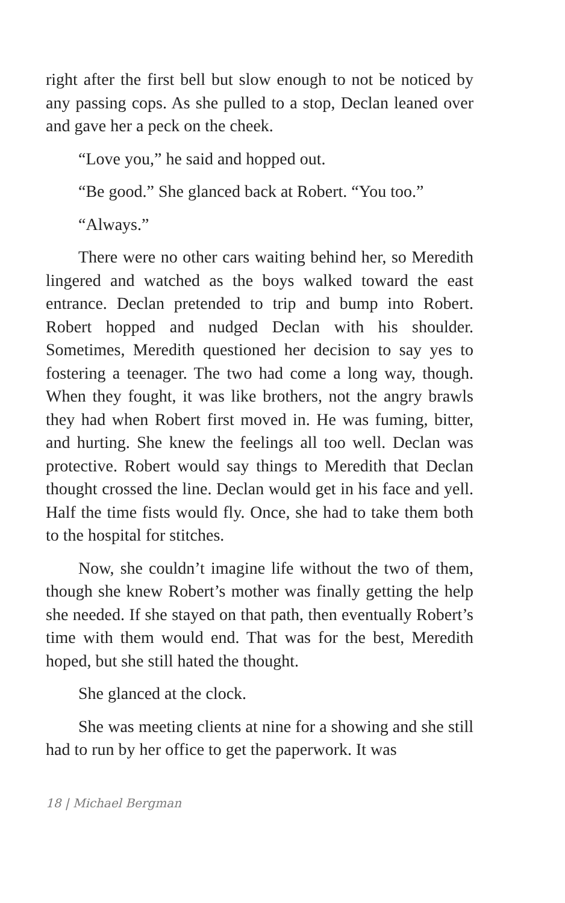right after the first bell but slow enough to not be noticed by any passing cops. As she pulled to a stop, Declan leaned over and gave her a peck on the cheek.
“Love you,” he said and hopped out.
“Be good.” She glanced back at Robert. “You too.”
“Always.”
There were no other cars waiting behind her, so Meredith lingered and watched as the boys walked toward the east entrance. Declan pretended to trip and bump into Robert. Robert hopped and nudged Declan with his shoulder. Sometimes, Meredith questioned her decision to say yes to fostering a teenager. The two had come a long way, though. When they fought, it was like brothers, not the angry brawls they had when Robert first moved in. He was fuming, bitter, and hurting. She knew the feelings all too well. Declan was protective. Robert would say things to Meredith that Declan thought crossed the line. Declan would get in his face and yell. Half the time fists would fly. Once, she had to take them both to the hospital for stitches.
Now, she couldn’t imagine life without the two of them, though she knew Robert’s mother was finally getting the help she needed. If she stayed on that path, then eventually Robert’s time with them would end. That was for the best, Meredith hoped, but she still hated the thought.
She glanced at the clock.
She was meeting clients at nine for a showing and she still had to run by her office to get the paperwork. It was
18 | Michael Bergman